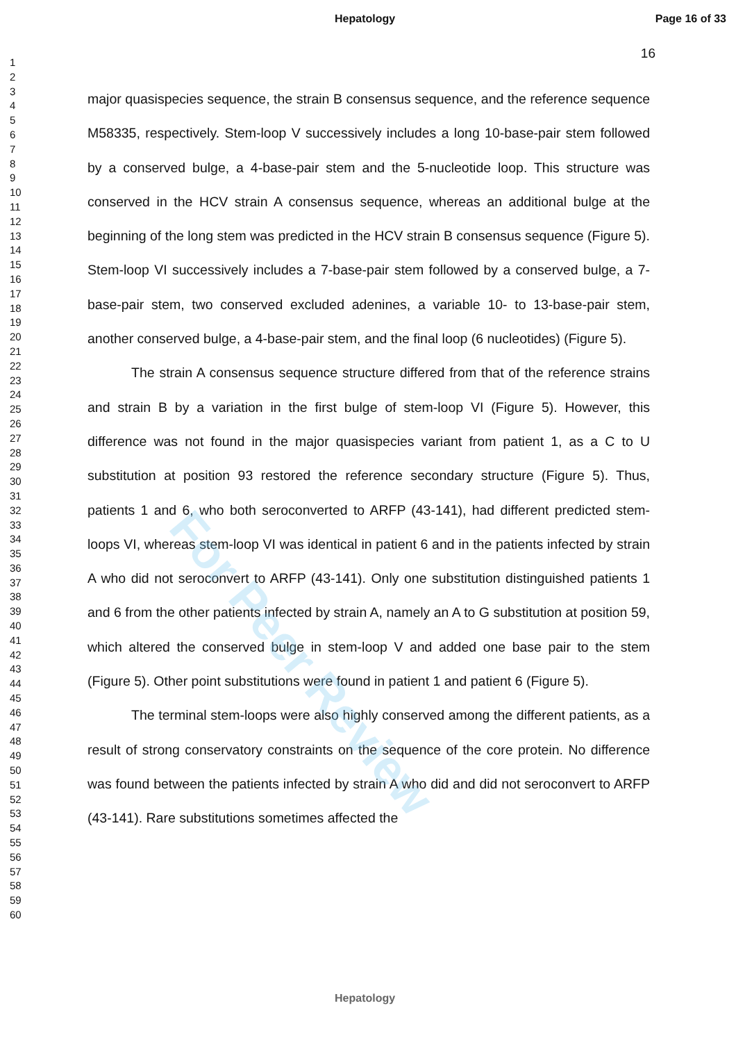Hepatology Page 16 of 33
16
1
2
3
4
5
6
7
8
9
10
11
12
13
14
15
16
17
18
19
20
21
22
23
24
25
26
27
28
29
30
31
32
33
34
35
36
37
38
39
40
41
42
43
44
45
46
47
48
49
50
51
52
53
54
55
56
57
58
59
60
major quasispecies sequence, the strain B consensus sequence, and the reference sequence M58335, respectively. Stem-loop V successively includes a long 10-base-pair stem followed by a conserved bulge, a 4-base-pair stem and the 5-nucleotide loop. This structure was conserved in the HCV strain A consensus sequence, whereas an additional bulge at the beginning of the long stem was predicted in the HCV strain B consensus sequence (Figure 5). Stem-loop VI successively includes a 7-base-pair stem followed by a conserved bulge, a 7-base-pair stem, two conserved excluded adenines, a variable 10- to 13-base-pair stem, another conserved bulge, a 4-base-pair stem, and the final loop (6 nucleotides) (Figure 5).
The strain A consensus sequence structure differed from that of the reference strains and strain B by a variation in the first bulge of stem-loop VI (Figure 5). However, this difference was not found in the major quasispecies variant from patient 1, as a C to U substitution at position 93 restored the reference secondary structure (Figure 5). Thus, patients 1 and 6, who both seroconverted to ARFP (43-141), had different predicted stem-loops VI, whereas stem-loop VI was identical in patient 6 and in the patients infected by strain A who did not seroconvert to ARFP (43-141). Only one substitution distinguished patients 1 and 6 from the other patients infected by strain A, namely an A to G substitution at position 59, which altered the conserved bulge in stem-loop V and added one base pair to the stem (Figure 5). Other point substitutions were found in patient 1 and patient 6 (Figure 5).
The terminal stem-loops were also highly conserved among the different patients, as a result of strong conservatory constraints on the sequence of the core protein. No difference was found between the patients infected by strain A who did and did not seroconvert to ARFP (43-141). Rare substitutions sometimes affected the
For Peer Review
Hepatology